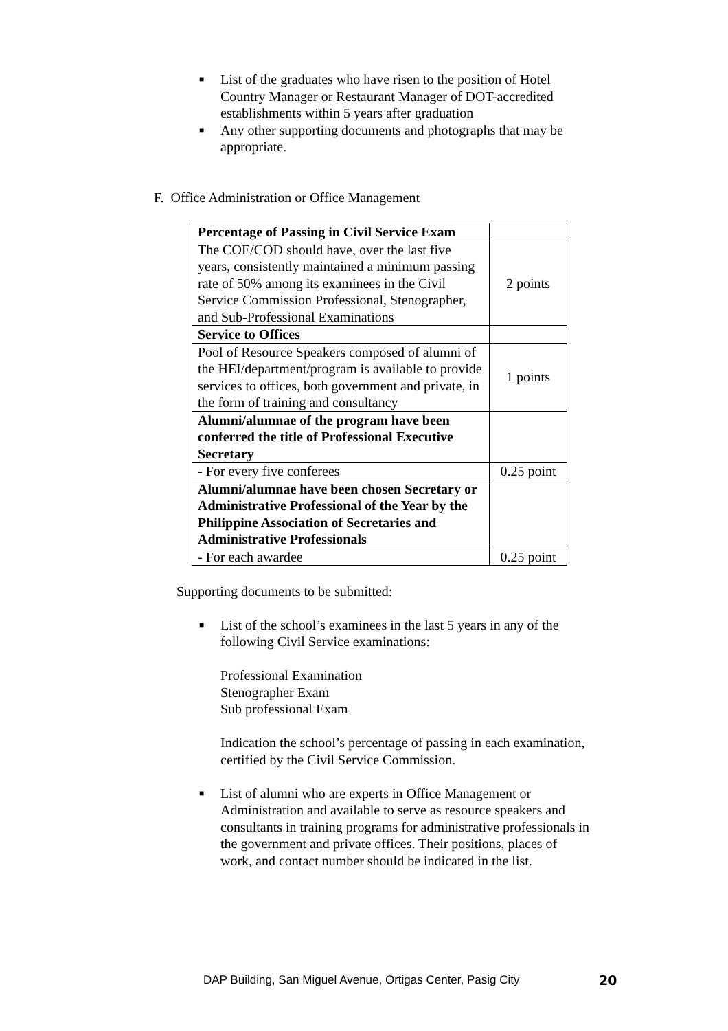■ List of the graduates who have risen to the position of Hotel Country Manager or Restaurant Manager of DOT-accredited establishments within 5 years after graduation
■ Any other supporting documents and photographs that may be appropriate.
F. Office Administration or Office Management
| Percentage of Passing in Civil Service Exam | |
| The COE/COD should have, over the last five years, consistently maintained a minimum passing rate of 50% among its examinees in the Civil Service Commission Professional, Stenographer, and Sub-Professional Examinations | 2 points |
| Service to Offices | |
| Pool of Resource Speakers composed of alumni of the HEI/department/program is available to provide services to offices, both government and private, in the form of training and consultancy | 1 points |
| Alumni/alumnae of the program have been conferred the title of Professional Executive Secretary | |
| - For every five conferees | 0.25 point |
| Alumni/alumnae have been chosen Secretary or Administrative Professional of the Year by the Philippine Association of Secretaries and Administrative Professionals | |
| - For each awardee | 0.25 point |
Supporting documents to be submitted:
■ List of the school’s examinees in the last 5 years in any of the following Civil Service examinations:
Professional Examination
Stenographer Exam
Sub professional Exam
Indication the school’s percentage of passing in each examination, certified by the Civil Service Commission.
■ List of alumni who are experts in Office Management or Administration and available to serve as resource speakers and consultants in training programs for administrative professionals in the government and private offices. Their positions, places of work, and contact number should be indicated in the list.
DAP Building, San Miguel Avenue, Ortigas Center, Pasig City
20